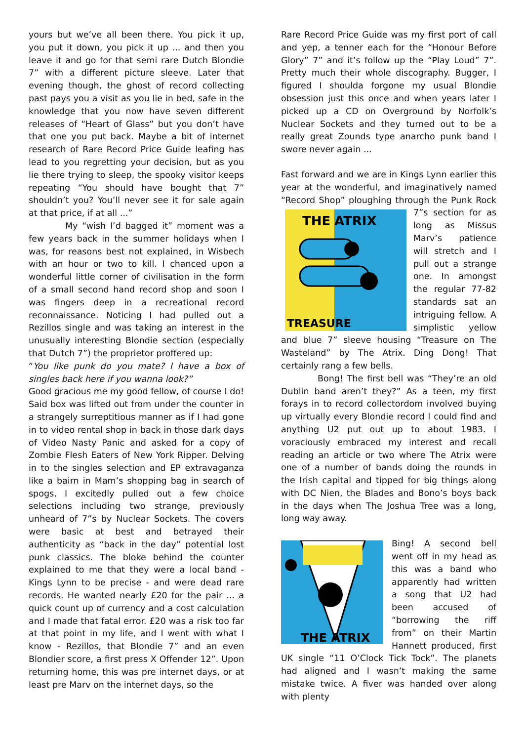yours but we’ve all been there. You pick it up, you put it down, you pick it up ... and then you leave it and go for that semi rare Dutch Blondie 7” with a different picture sleeve. Later that evening though, the ghost of record collecting past pays you a visit as you lie in bed, safe in the knowledge that you now have seven different releases of “Heart of Glass” but you don’t have that one you put back. Maybe a bit of internet research of Rare Record Price Guide leafing has lead to you regretting your decision, but as you lie there trying to sleep, the spooky visitor keeps repeating “You should have bought that 7” shouldn’t you? You’ll never see it for sale again at that price, if at all ...”
My “wish I’d bagged it” moment was a few years back in the summer holidays when I was, for reasons best not explained, in Wisbech with an hour or two to kill. I chanced upon a wonderful little corner of civilisation in the form of a small second hand record shop and soon I was fingers deep in a recreational record reconnaissance. Noticing I had pulled out a Rezillos single and was taking an interest in the unusually interesting Blondie section (especially that Dutch 7”) the proprietor proffered up:
“You like punk do you mate? I have a box of singles back here if you wanna look?”
Good gracious me my good fellow, of course I do! Said box was lifted out from under the counter in a strangely surreptitious manner as if I had gone in to video rental shop in back in those dark days of Video Nasty Panic and asked for a copy of Zombie Flesh Eaters of New York Ripper. Delving in to the singles selection and EP extravaganza like a bairn in Mam’s shopping bag in search of spogs, I excitedly pulled out a few choice selections including two strange, previously unheard of 7”s by Nuclear Sockets. The covers were basic at best and betrayed their authenticity as “back in the day” potential lost punk classics. The bloke behind the counter explained to me that they were a local band - Kings Lynn to be precise - and were dead rare records. He wanted nearly £20 for the pair ... a quick count up of currency and a cost calculation and I made that fatal error. £20 was a risk too far at that point in my life, and I went with what I know - Rezillos, that Blondie 7” and an even Blondier score, a first press X Offender 12”. Upon returning home, this was pre internet days, or at least pre Marv on the internet days, so the
Rare Record Price Guide was my first port of call and yep, a tenner each for the “Honour Before Glory” 7” and it’s follow up the “Play Loud” 7”. Pretty much their whole discography. Bugger, I figured I shoulda forgone my usual Blondie obsession just this once and when years later I picked up a CD on Overground by Norfolk’s Nuclear Sockets and they turned out to be a really great Zounds type anarcho punk band I swore never again ...
Fast forward and we are in Kings Lynn earlier this year at the wonderful, and imaginatively named “Record Shop” ploughing through the Punk Rock
THE
ATRIX
TREASURE
7”s section for as long as Missus Marv’s patience will stretch and I pull out a strange one. In amongst the regular 77-82 standards sat an intriguing fellow. A simplistic yellow and blue 7” sleeve housing “Treasure on The Wasteland” by The Atrix. Ding Dong! That certainly rang a few bells.
Bong! The first bell was “They’re an old Dublin band aren’t they?” As a teen, my first forays in to record collectordom involved buying up virtually every Blondie record I could find and anything U2 put out up to about 1983. I voraciously embraced my interest and recall reading an article or two where The Atrix were one of a number of bands doing the rounds in the Irish capital and tipped for big things along with DC Nien, the Blades and Bono’s boys back in the days when The Joshua Tree was a long, long way away.
THE ATRIX
Bing! A second bell went off in my head as this was a band who apparently had written a song that U2 had been accused of “borrowing the riff from” on their Martin Hannett produced, first UK single “11 O’Clock Tick Tock”. The planets had aligned and I wasn’t making the same mistake twice. A fiver was handed over along with plenty